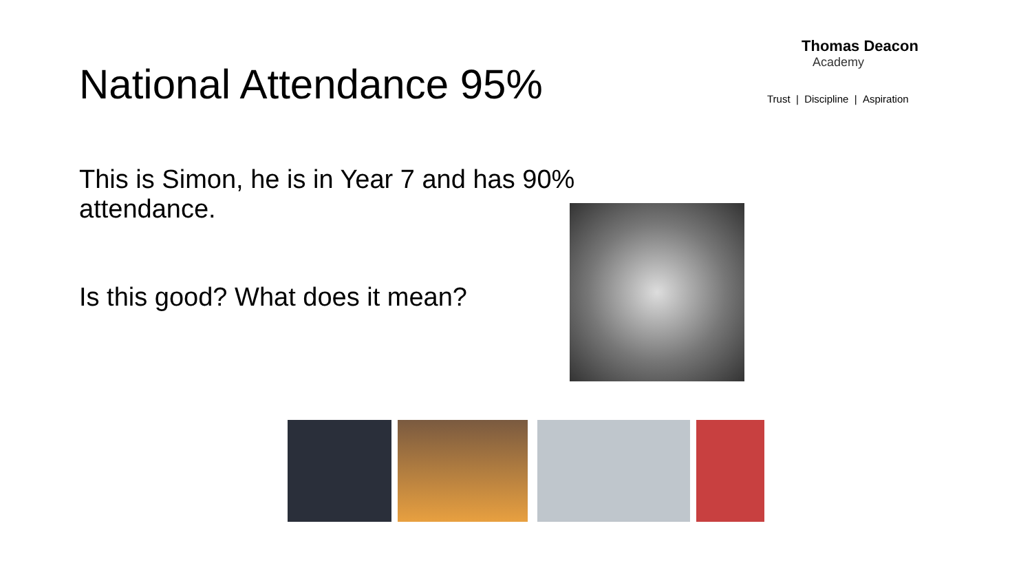National Attendance 95%
This is Simon, he is in Year 7 and has 90% attendance.
Is this good? What does it mean?
Thomas Deacon
Academy
Trust | Discipline | Aspiration